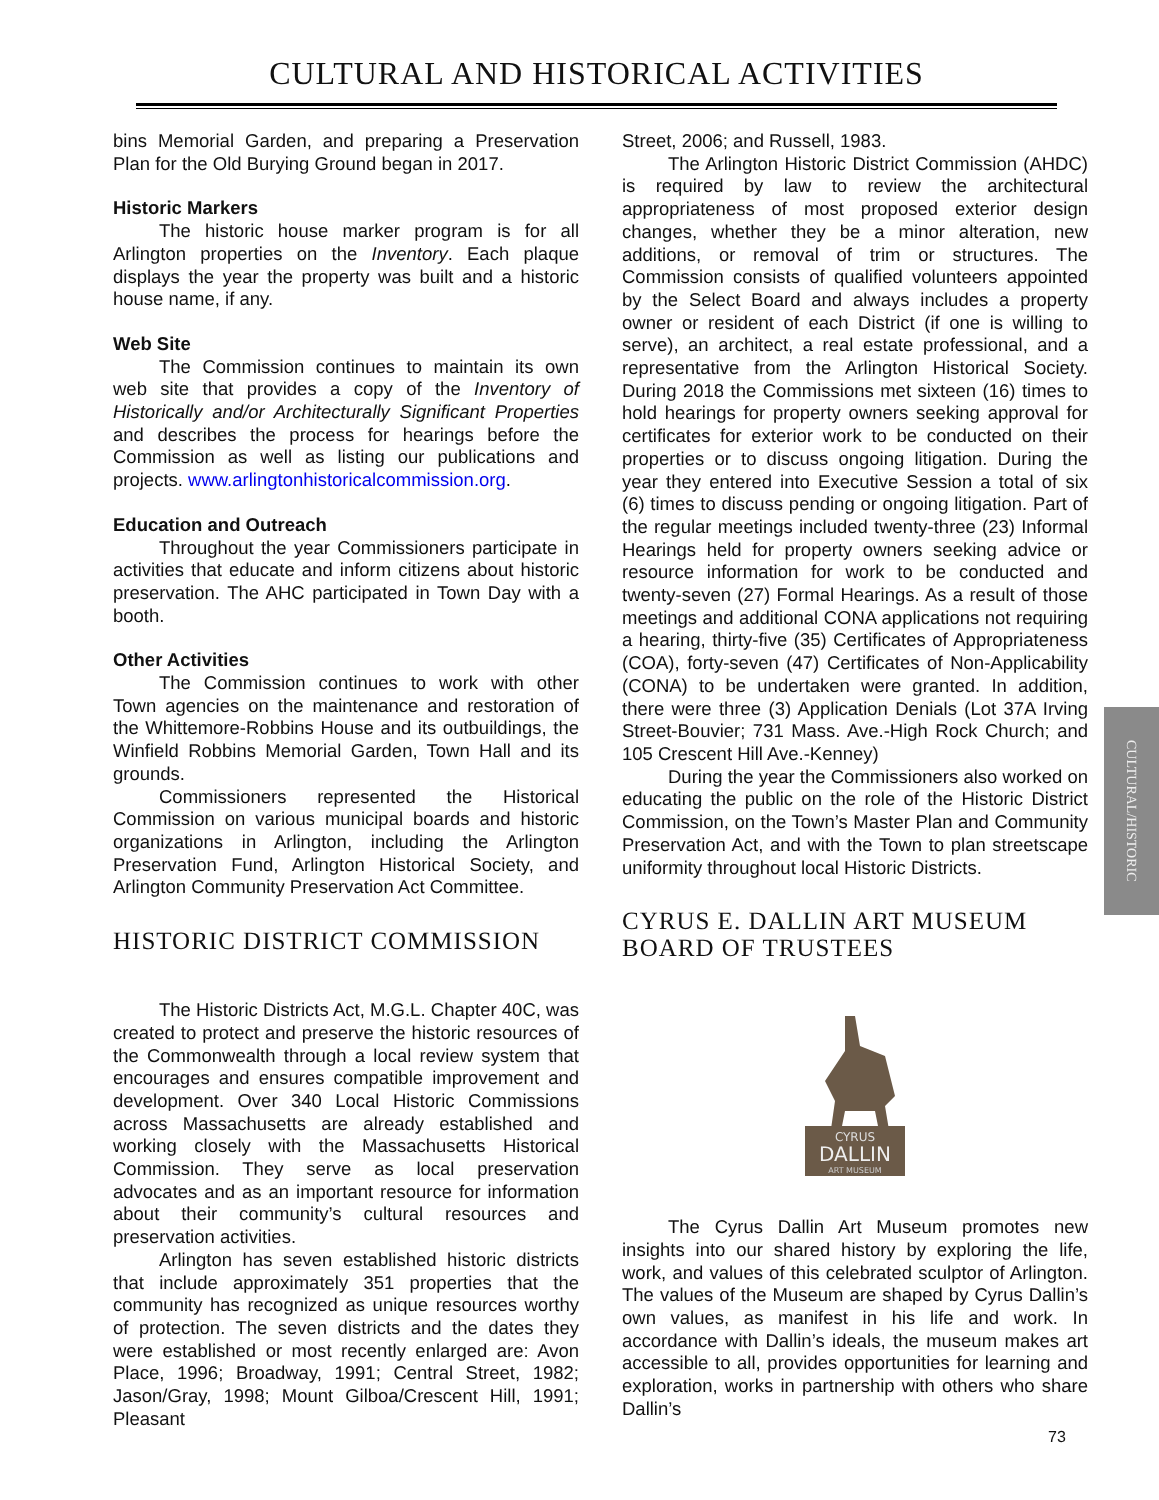CULTURAL AND HISTORICAL ACTIVITIES
bins Memorial Garden, and preparing a Preservation Plan for the Old Burying Ground began in 2017.
Historic Markers
The historic house marker program is for all Arlington properties on the Inventory. Each plaque displays the year the property was built and a historic house name, if any.
Web Site
The Commission continues to maintain its own web site that provides a copy of the Inventory of Historically and/or Architecturally Significant Properties and describes the process for hearings before the Commission as well as listing our publications and projects. www.arlingtonhistoricalcommission.org.
Education and Outreach
Throughout the year Commissioners participate in activities that educate and inform citizens about historic preservation. The AHC participated in Town Day with a booth.
Other Activities
The Commission continues to work with other Town agencies on the maintenance and restoration of the Whittemore-Robbins House and its outbuildings, the Winfield Robbins Memorial Garden, Town Hall and its grounds.
Commissioners represented the Historical Commission on various municipal boards and historic organizations in Arlington, including the Arlington Preservation Fund, Arlington Historical Society, and Arlington Community Preservation Act Committee.
HISTORIC DISTRICT COMMISSION
The Historic Districts Act, M.G.L. Chapter 40C, was created to protect and preserve the historic resources of the Commonwealth through a local review system that encourages and ensures compatible improvement and development. Over 340 Local Historic Commissions across Massachusetts are already established and working closely with the Massachusetts Historical Commission. They serve as local preservation advocates and as an important resource for information about their community’s cultural resources and preservation activities.
Arlington has seven established historic districts that include approximately 351 properties that the community has recognized as unique resources worthy of protection. The seven districts and the dates they were established or most recently enlarged are: Avon Place, 1996; Broadway, 1991; Central Street, 1982; Jason/Gray, 1998; Mount Gilboa/Crescent Hill, 1991; Pleasant
Street, 2006; and Russell, 1983.
The Arlington Historic District Commission (AHDC) is required by law to review the architectural appropriateness of most proposed exterior design changes, whether they be a minor alteration, new additions, or removal of trim or structures. The Commission consists of qualified volunteers appointed by the Select Board and always includes a property owner or resident of each District (if one is willing to serve), an architect, a real estate professional, and a representative from the Arlington Historical Society. During 2018 the Commissions met sixteen (16) times to hold hearings for property owners seeking approval for certificates for exterior work to be conducted on their properties or to discuss ongoing litigation. During the year they entered into Executive Session a total of six (6) times to discuss pending or ongoing litigation. Part of the regular meetings included twenty-three (23) Informal Hearings held for property owners seeking advice or resource information for work to be conducted and twenty-seven (27) Formal Hearings. As a result of those meetings and additional CONA applications not requiring a hearing, thirty-five (35) Certificates of Appropriateness (COA), forty-seven (47) Certificates of Non-Applicability (CONA) to be undertaken were granted. In addition, there were three (3) Application Denials (Lot 37A Irving Street-Bouvier; 731 Mass. Ave.-High Rock Church; and 105 Crescent Hill Ave.-Kenney)
During the year the Commissioners also worked on educating the public on the role of the Historic District Commission, on the Town’s Master Plan and Community Preservation Act, and with the Town to plan streetscape uniformity throughout local Historic Districts.
CYRUS E. DALLIN ART MUSEUM BOARD OF TRUSTEES
CYRUS
DALLIN
ART MUSEUM
The Cyrus Dallin Art Museum promotes new insights into our shared history by exploring the life, work, and values of this celebrated sculptor of Arlington. The values of the Museum are shaped by Cyrus Dallin’s own values, as manifest in his life and work. In accordance with Dallin’s ideals, the museum makes art accessible to all, provides opportunities for learning and exploration, works in partnership with others who share Dallin’s
CULTURAL/HISTORIC
73